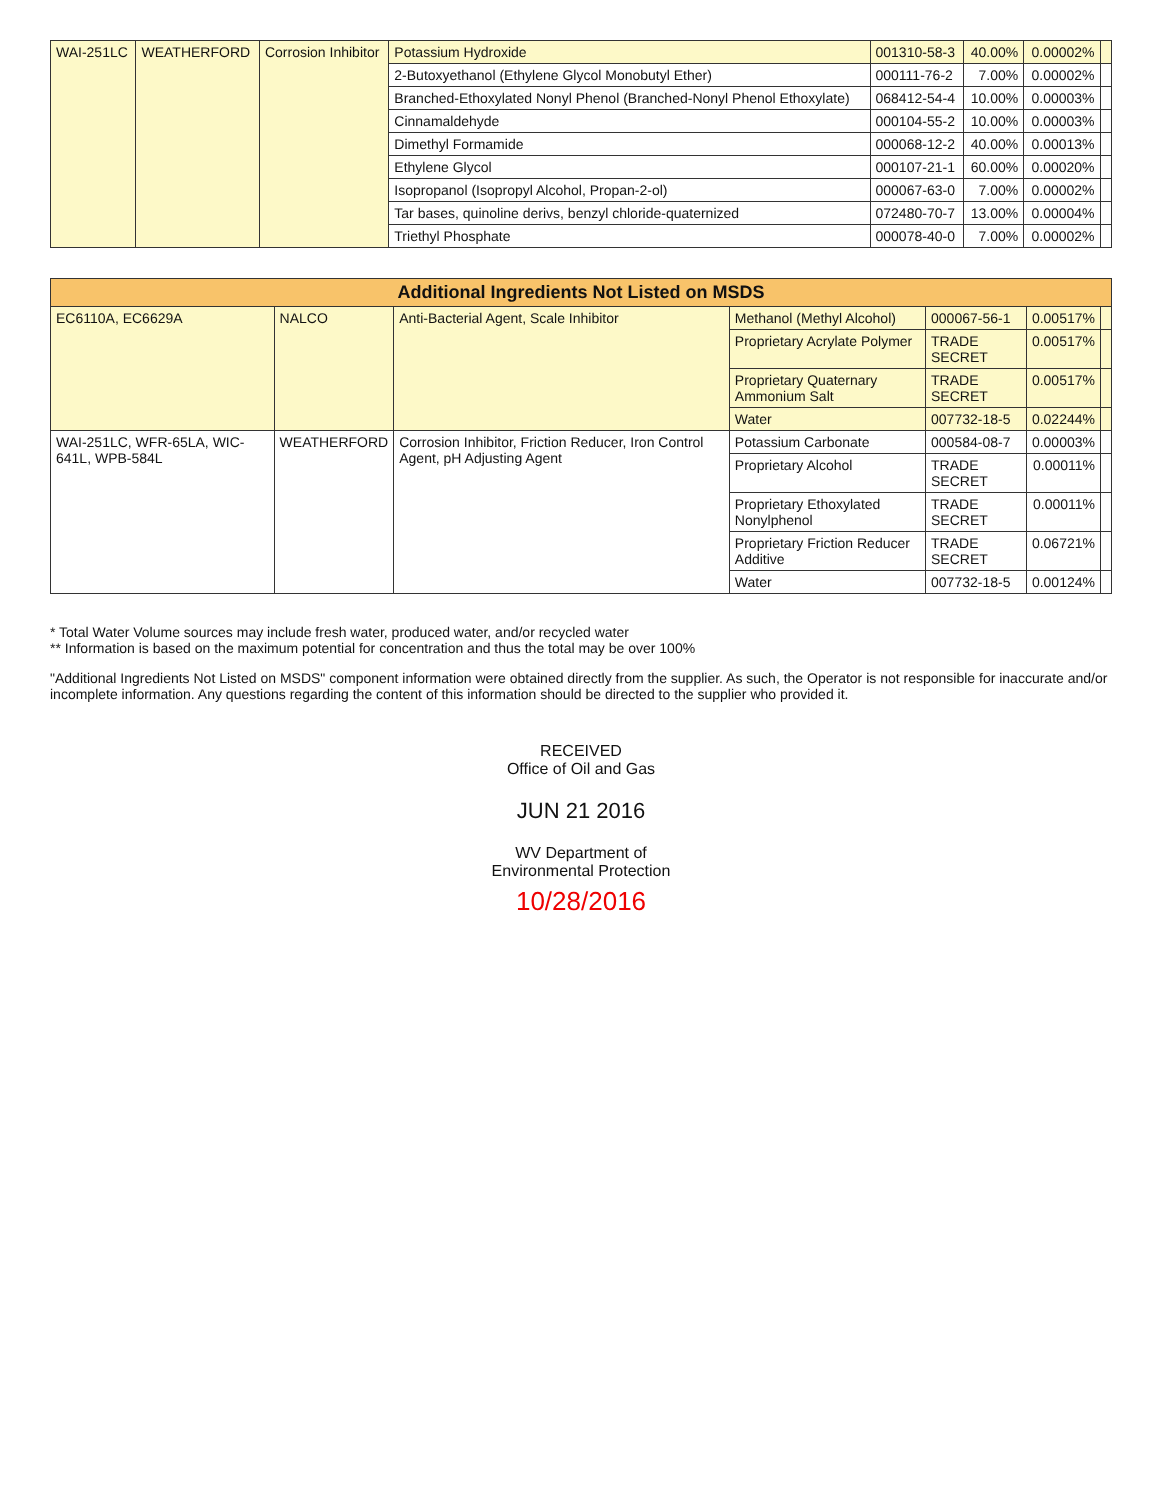| WAI-251LC | WEATHERFORD | Corrosion Inhibitor | Potassium Hydroxide | 001310-58-3 | 40.00% | 0.00002% | |
| | | | 2-Butoxyethanol (Ethylene Glycol Monobutyl Ether) | 000111-76-2 | 7.00% | 0.00002% | |
| | | | Branched-Ethoxylated Nonyl Phenol (Branched-Nonyl Phenol Ethoxylate) | 068412-54-4 | 10.00% | 0.00003% | |
| | | | Cinnamaldehyde | 000104-55-2 | 10.00% | 0.00003% | |
| | | | Dimethyl Formamide | 000068-12-2 | 40.00% | 0.00013% | |
| | | | Ethylene Glycol | 000107-21-1 | 60.00% | 0.00020% | |
| | | | Isopropanol (Isopropyl Alcohol, Propan-2-ol) | 000067-63-0 | 7.00% | 0.00002% | |
| | | | Tar bases, quinoline derivs, benzyl chloride-quaternized | 072480-70-7 | 13.00% | 0.00004% | |
| | | | Triethyl Phosphate | 000078-40-0 | 7.00% | 0.00002% | |
| Additional Ingredients Not Listed on MSDS | | | | | | |
| --- | --- | --- | --- | --- | --- | --- |
| EC6110A, EC6629A | NALCO | Anti-Bacterial Agent, Scale Inhibitor | Methanol (Methyl Alcohol) | 000067-56-1 | 0.00517% | |
| | | | Proprietary Acrylate Polymer | TRADE SECRET | 0.00517% | |
| | | | Proprietary Quaternary Ammonium Salt | TRADE SECRET | 0.00517% | |
| | | | Water | 007732-18-5 | 0.02244% | |
| WAI-251LC, WFR-65LA, WIC-641L, WPB-584L | WEATHERFORD | Corrosion Inhibitor, Friction Reducer, Iron Control Agent, pH Adjusting Agent | Potassium Carbonate | 000584-08-7 | 0.00003% | |
| | | | Proprietary Alcohol | TRADE SECRET | 0.00011% | |
| | | | Proprietary Ethoxylated Nonylphenol | TRADE SECRET | 0.00011% | |
| | | | Proprietary Friction Reducer Additive | TRADE SECRET | 0.06721% | |
| | | | Water | 007732-18-5 | 0.00124% | |
* Total Water Volume sources may include fresh water, produced water, and/or recycled water
** Information is based on the maximum potential for concentration and thus the total may be over 100%
"Additional Ingredients Not Listed on MSDS" component information were obtained directly from the supplier. As such, the Operator is not responsible for inaccurate and/or incomplete information. Any questions regarding the content of this information should be directed to the supplier who provided it.
RECEIVED
Office of Oil and Gas
JUN 21 2016
WV Department of
Environmental Protection
10/28/2016